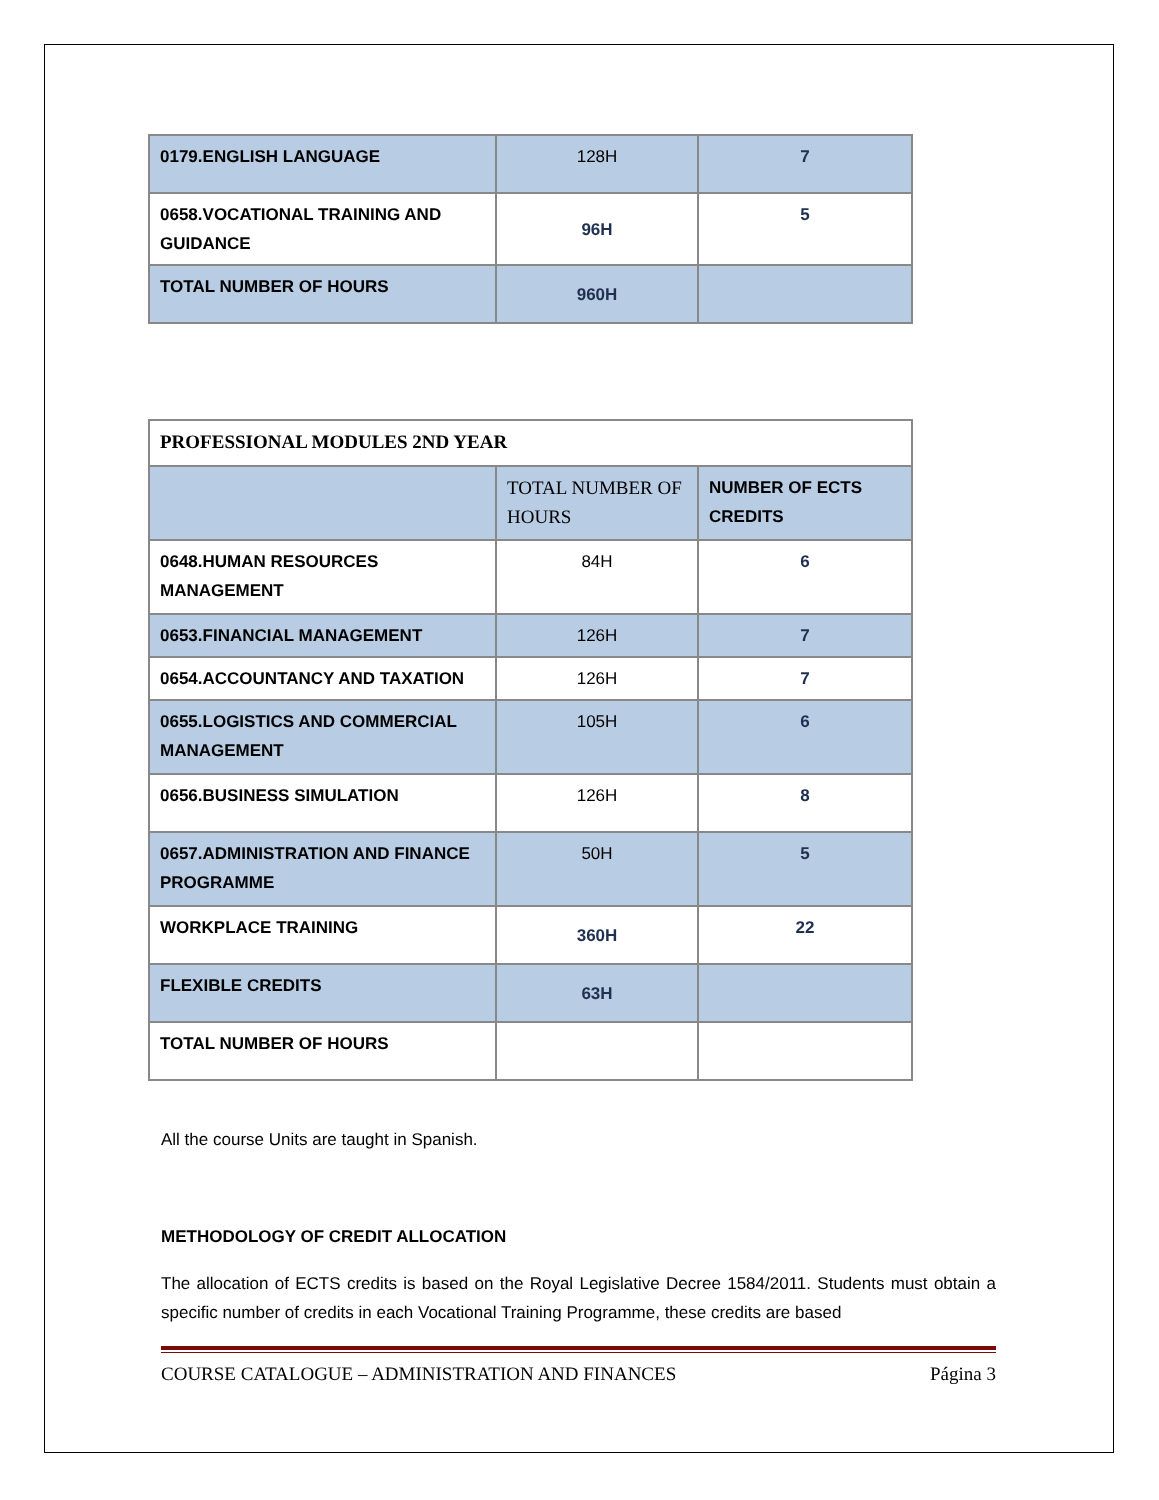| 0179.ENGLISH LANGUAGE | 128H | 7 |
| 0658.VOCATIONAL TRAINING AND GUIDANCE | 96H | 5 |
| TOTAL NUMBER OF HOURS | 960H | |
| PROFESSIONAL MODULES 2ND YEAR | | |
| | TOTAL NUMBER OF HOURS | NUMBER OF ECTS CREDITS |
| 0648.HUMAN RESOURCES MANAGEMENT | 84H | 6 |
| 0653.FINANCIAL MANAGEMENT | 126H | 7 |
| 0654.ACCOUNTANCY AND TAXATION | 126H | 7 |
| 0655.LOGISTICS AND COMMERCIAL MANAGEMENT | 105H | 6 |
| 0656.BUSINESS SIMULATION | 126H | 8 |
| 0657.ADMINISTRATION AND FINANCE PROGRAMME | 50H | 5 |
| WORKPLACE TRAINING | 360H | 22 |
| FLEXIBLE CREDITS | 63H | |
| TOTAL NUMBER OF HOURS | | |
All the course Units are taught in Spanish.
METHODOLOGY OF CREDIT ALLOCATION
The allocation of ECTS credits is based on the Royal Legislative Decree 1584/2011. Students must obtain a specific number of credits in each Vocational Training Programme, these credits are based
COURSE CATALOGUE – ADMINISTRATION AND FINANCES Página 3